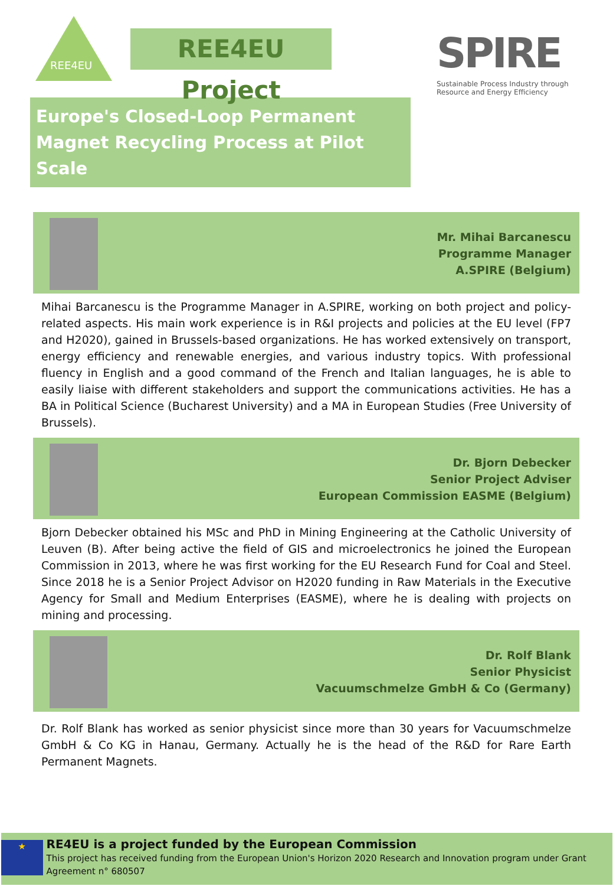REE4EU
REE4EU Project
SPIRE
Sustainable Process Industry through Resource and Energy Efficiency
Europe's Closed-Loop Permanent Magnet Recycling Process at Pilot Scale
Mr. Mihai Barcanescu
Programme Manager
A.SPIRE (Belgium)
Mihai Barcanescu is the Programme Manager in A.SPIRE, working on both project and policy-related aspects. His main work experience is in R&I projects and policies at the EU level (FP7 and H2020), gained in Brussels-based organizations. He has worked extensively on transport, energy efficiency and renewable energies, and various industry topics. With professional fluency in English and a good command of the French and Italian languages, he is able to easily liaise with different stakeholders and support the communications activities. He has a BA in Political Science (Bucharest University) and a MA in European Studies (Free University of Brussels).
Dr. Bjorn Debecker
Senior Project Adviser
European Commission EASME (Belgium)
Bjorn Debecker obtained his MSc and PhD in Mining Engineering at the Catholic University of Leuven (B). After being active the field of GIS and microelectronics he joined the European Commission in 2013, where he was first working for the EU Research Fund for Coal and Steel. Since 2018 he is a Senior Project Advisor on H2020 funding in Raw Materials in the Executive Agency for Small and Medium Enterprises (EASME), where he is dealing with projects on mining and processing.
Dr. Rolf Blank
Senior Physicist
Vacuumschmelze GmbH & Co (Germany)
Dr. Rolf Blank has worked as senior physicist since more than 30 years for Vacuumschmelze GmbH & Co KG in Hanau, Germany. Actually he is the head of the R&D for Rare Earth Permanent Magnets.
★
RE4EU is a project funded by the European Commission
This project has received funding from the European Union's Horizon 2020 Research and Innovation program under Grant Agreement n° 680507